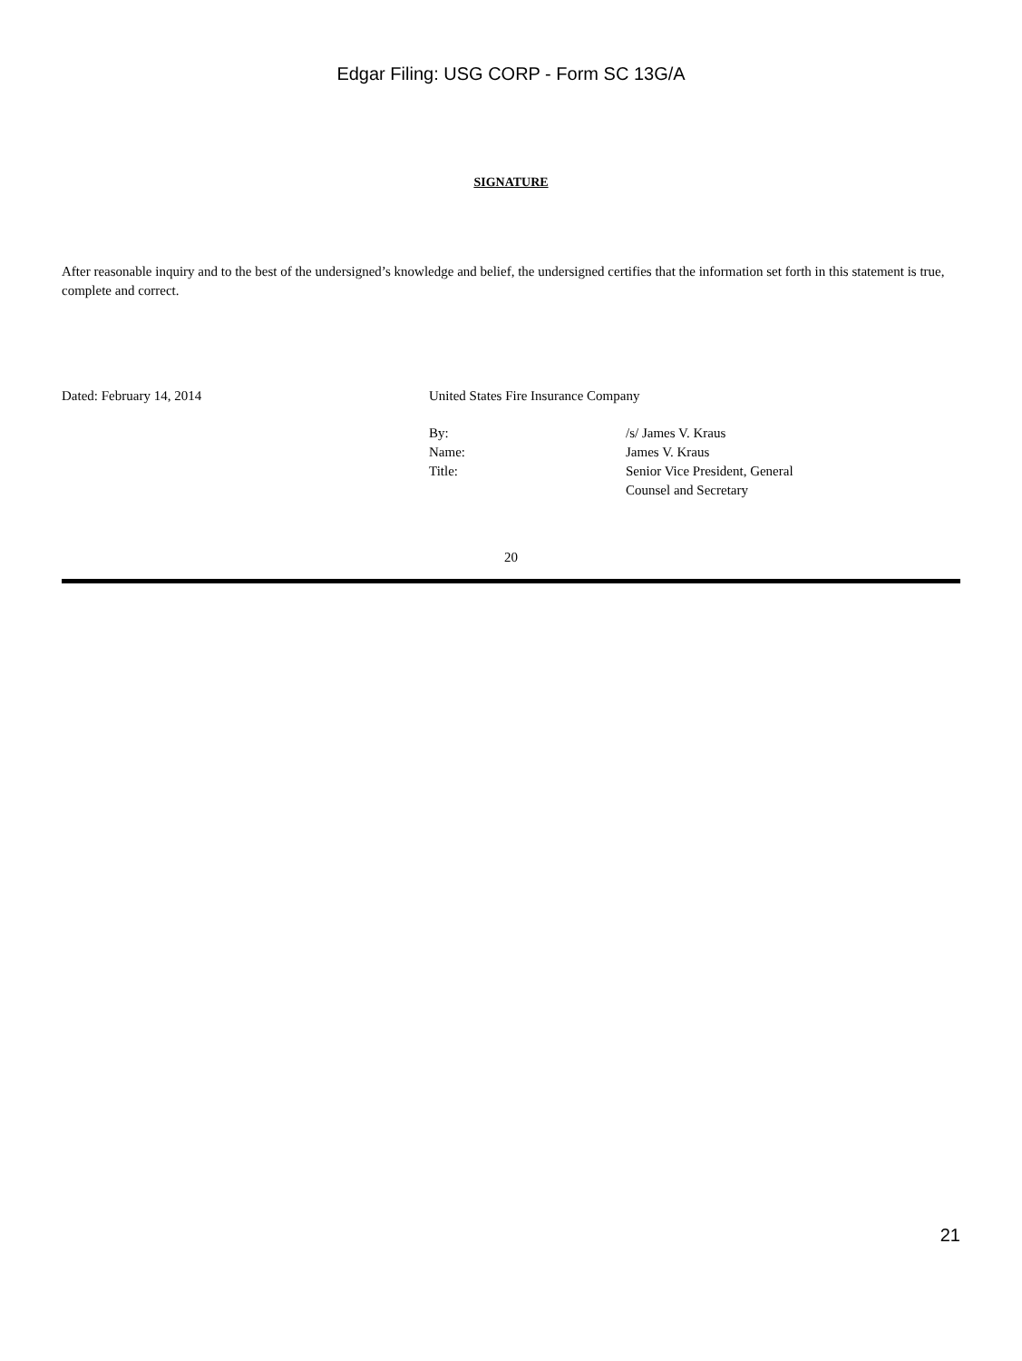Edgar Filing: USG CORP - Form SC 13G/A
SIGNATURE
After reasonable inquiry and to the best of the undersigned’s knowledge and belief, the undersigned certifies that the information set forth in this statement is true, complete and correct.
| Dated: February 14, 2014 | United States Fire Insurance Company | |
| | By: | /s/ James V. Kraus |
| | Name: | James V. Kraus |
| | Title: | Senior Vice President, General Counsel and Secretary |
20
21